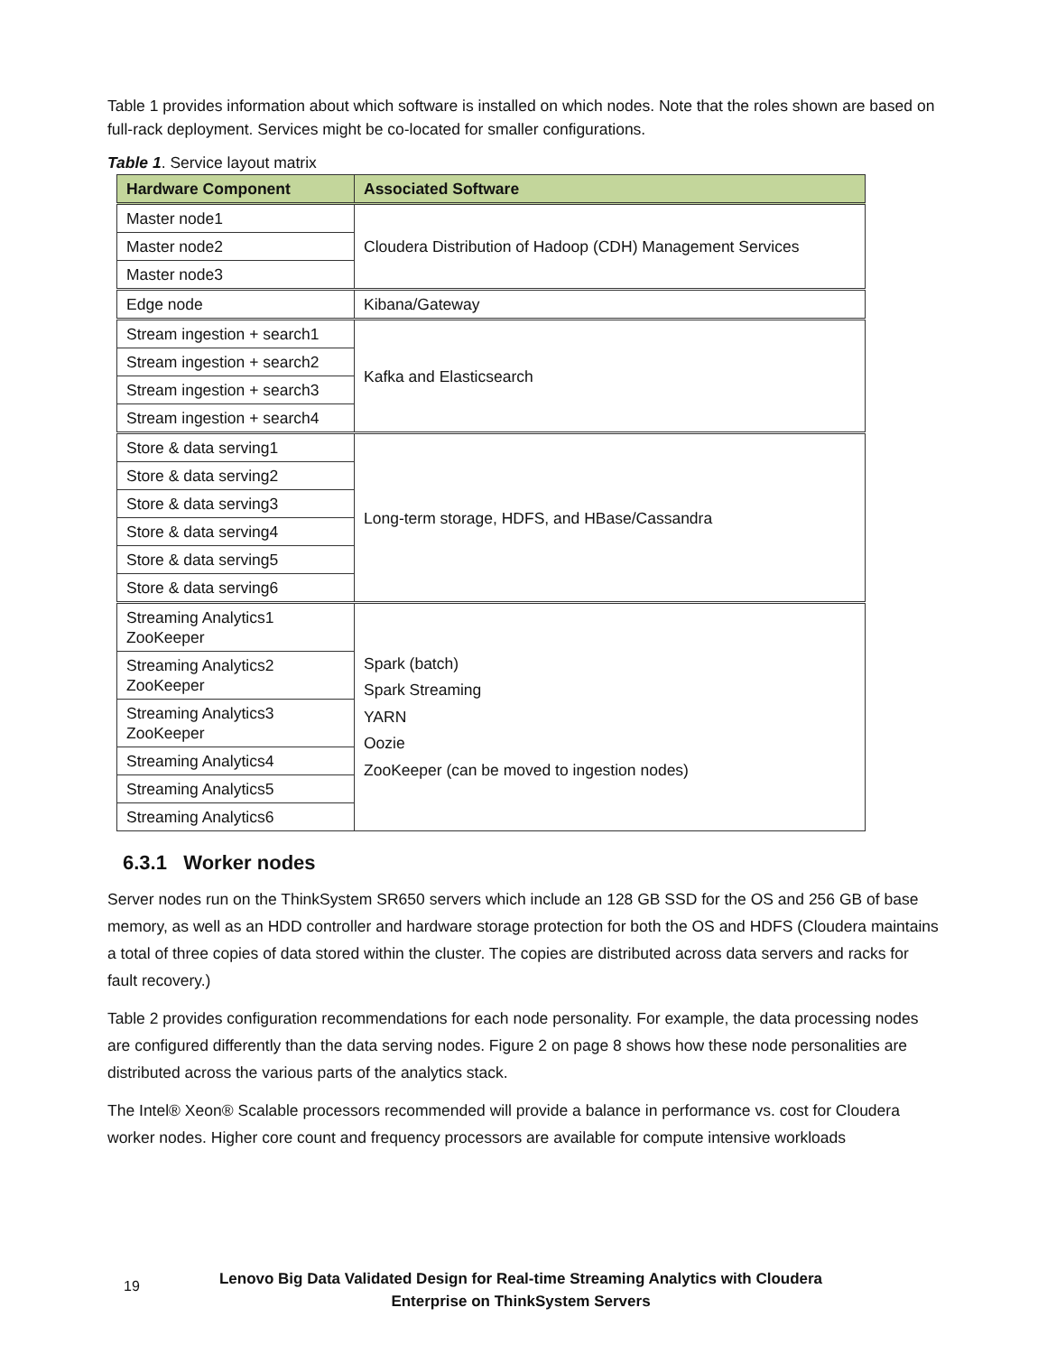Table 1 provides information about which software is installed on which nodes. Note that the roles shown are based on full-rack deployment. Services might be co-located for smaller configurations.
Table 1. Service layout matrix
| Hardware Component | Associated Software |
| --- | --- |
| Master node1 | Cloudera Distribution of Hadoop (CDH) Management Services |
| Master node2 | |
| Master node3 | |
| Edge node | Kibana/Gateway |
| Stream ingestion + search1 | Kafka and Elasticsearch |
| Stream ingestion + search2 | |
| Stream ingestion + search3 | |
| Stream ingestion + search4 | |
| Store & data serving1 | Long-term storage, HDFS, and HBase/Cassandra |
| Store & data serving2 | |
| Store & data serving3 | |
| Store & data serving4 | |
| Store & data serving5 | |
| Store & data serving6 | |
| Streaming Analytics1 ZooKeeper | Spark (batch) Spark Streaming YARN Oozie ZooKeeper (can be moved to ingestion nodes) |
| Streaming Analytics2 ZooKeeper | |
| Streaming Analytics3 ZooKeeper | |
| Streaming Analytics4 | |
| Streaming Analytics5 | |
| Streaming Analytics6 | |
6.3.1 Worker nodes
Server nodes run on the ThinkSystem SR650 servers which include an 128 GB SSD for the OS and 256 GB of base memory, as well as an HDD controller and hardware storage protection for both the OS and HDFS (Cloudera maintains a total of three copies of data stored within the cluster. The copies are distributed across data servers and racks for fault recovery.)
Table 2 provides configuration recommendations for each node personality. For example, the data processing nodes are configured differently than the data serving nodes. Figure 2 on page 8 shows how these node personalities are distributed across the various parts of the analytics stack.
The Intel® Xeon® Scalable processors recommended will provide a balance in performance vs. cost for Cloudera worker nodes. Higher core count and frequency processors are available for compute intensive workloads
19
Lenovo Big Data Validated Design for Real-time Streaming Analytics with Cloudera Enterprise on ThinkSystem Servers